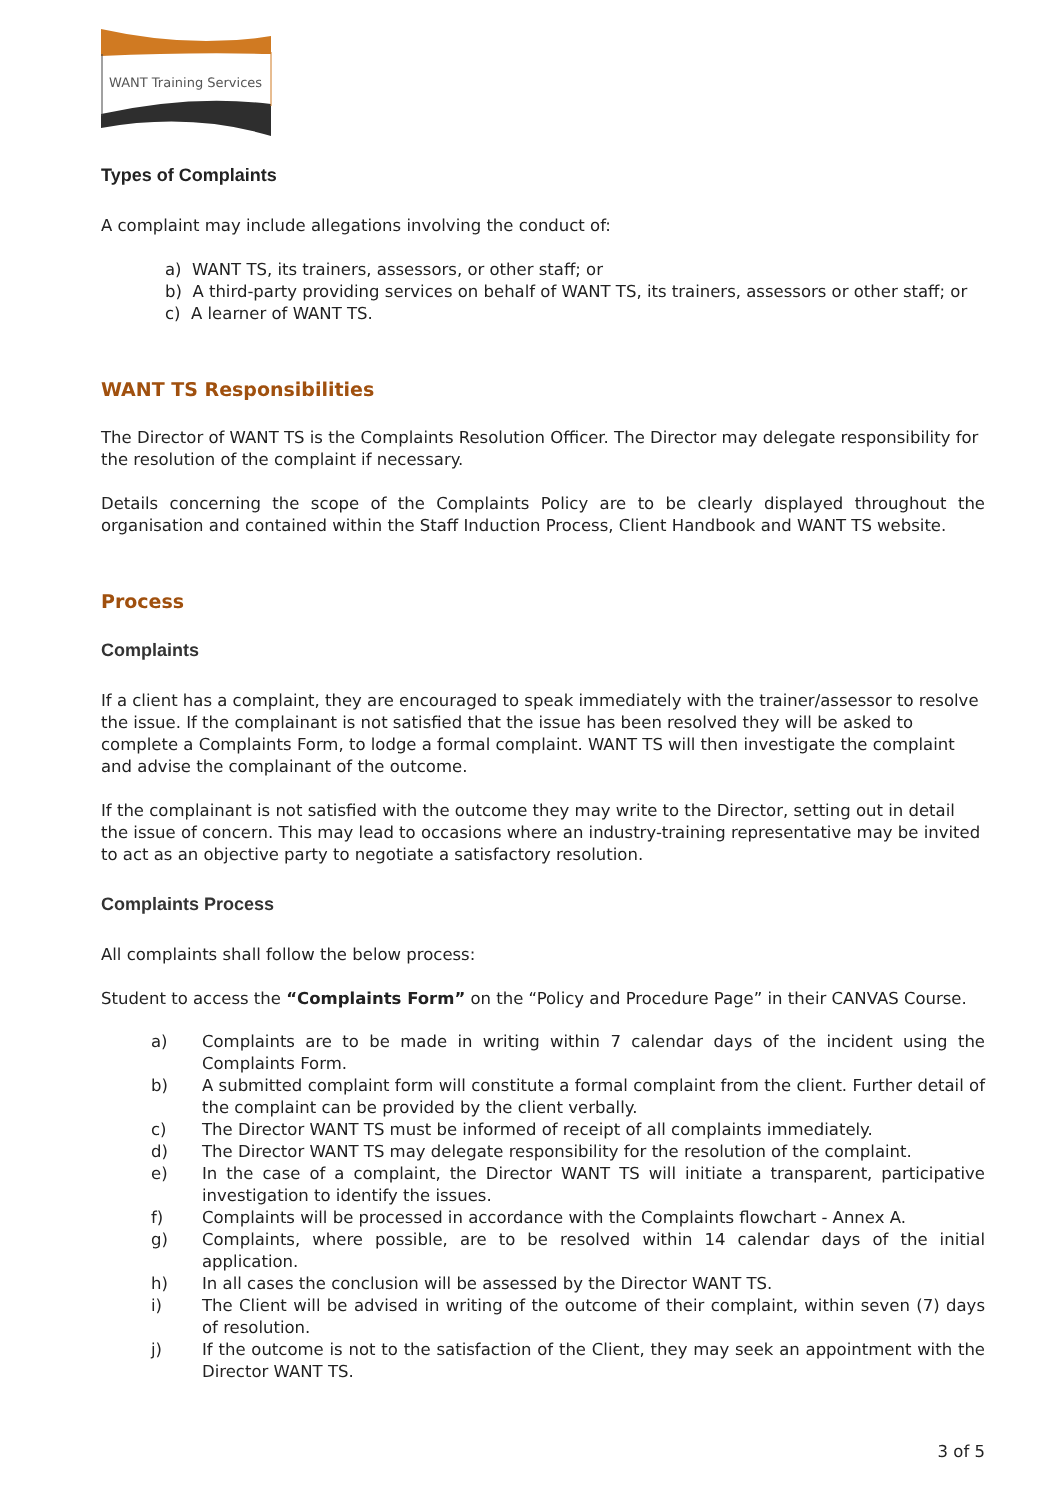WANT Training Services
Types of Complaints
A complaint may include allegations involving the conduct of:
a) WANT TS, its trainers, assessors, or other staff; or
b) A third-party providing services on behalf of WANT TS, its trainers, assessors or other staff; or
c) A learner of WANT TS.
WANT TS Responsibilities
The Director of WANT TS is the Complaints Resolution Officer. The Director may delegate responsibility for the resolution of the complaint if necessary.
Details concerning the scope of the Complaints Policy are to be clearly displayed throughout the organisation and contained within the Staff Induction Process, Client Handbook and WANT TS website.
Process
Complaints
If a client has a complaint, they are encouraged to speak immediately with the trainer/assessor to resolve the issue. If the complainant is not satisfied that the issue has been resolved they will be asked to complete a Complaints Form, to lodge a formal complaint. WANT TS will then investigate the complaint and advise the complainant of the outcome.
If the complainant is not satisfied with the outcome they may write to the Director, setting out in detail the issue of concern. This may lead to occasions where an industry-training representative may be invited to act as an objective party to negotiate a satisfactory resolution.
Complaints Process
All complaints shall follow the below process:
Student to access the “Complaints Form” on the “Policy and Procedure Page” in their CANVAS Course.
a) Complaints are to be made in writing within 7 calendar days of the incident using the Complaints Form.
b) A submitted complaint form will constitute a formal complaint from the client. Further detail of the complaint can be provided by the client verbally.
c) The Director WANT TS must be informed of receipt of all complaints immediately.
d) The Director WANT TS may delegate responsibility for the resolution of the complaint.
e) In the case of a complaint, the Director WANT TS will initiate a transparent, participative investigation to identify the issues.
f) Complaints will be processed in accordance with the Complaints flowchart - Annex A.
g) Complaints, where possible, are to be resolved within 14 calendar days of the initial application.
h) In all cases the conclusion will be assessed by the Director WANT TS.
i) The Client will be advised in writing of the outcome of their complaint, within seven (7) days of resolution.
j) If the outcome is not to the satisfaction of the Client, they may seek an appointment with the Director WANT TS.
3 of 5